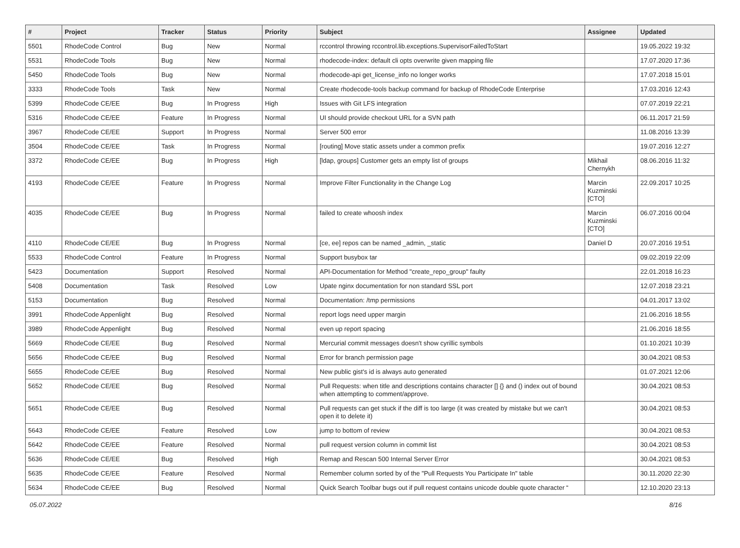| # | Project | Tracker | Status | Priority | Subject | Assignee | Updated |
| --- | --- | --- | --- | --- | --- | --- | --- |
| 5501 | RhodeCode Control | Bug | New | Normal | rccontrol throwing rccontrol.lib.exceptions.SupervisorFailedToStart | | 19.05.2022 19:32 |
| 5531 | RhodeCode Tools | Bug | New | Normal | rhodecode-index: default cli opts overwrite given mapping file | | 17.07.2020 17:36 |
| 5450 | RhodeCode Tools | Bug | New | Normal | rhodecode-api get_license_info no longer works | | 17.07.2018 15:01 |
| 3333 | RhodeCode Tools | Task | New | Normal | Create rhodecode-tools backup command for backup of RhodeCode Enterprise | | 17.03.2016 12:43 |
| 5399 | RhodeCode CE/EE | Bug | In Progress | High | Issues with Git LFS integration | | 07.07.2019 22:21 |
| 5316 | RhodeCode CE/EE | Feature | In Progress | Normal | UI should provide checkout URL for a SVN path | | 06.11.2017 21:59 |
| 3967 | RhodeCode CE/EE | Support | In Progress | Normal | Server 500 error | | 11.08.2016 13:39 |
| 3504 | RhodeCode CE/EE | Task | In Progress | Normal | [routing] Move static assets under a common prefix | | 19.07.2016 12:27 |
| 3372 | RhodeCode CE/EE | Bug | In Progress | High | [ldap, groups] Customer gets an empty list of groups | Mikhail Chernykh | 08.06.2016 11:32 |
| 4193 | RhodeCode CE/EE | Feature | In Progress | Normal | Improve Filter Functionality in the Change Log | Marcin Kuzminski [CTO] | 22.09.2017 10:25 |
| 4035 | RhodeCode CE/EE | Bug | In Progress | Normal | failed to create whoosh index | Marcin Kuzminski [CTO] | 06.07.2016 00:04 |
| 4110 | RhodeCode CE/EE | Bug | In Progress | Normal | [ce, ee] repos can be named _admin, _static | Daniel D | 20.07.2016 19:51 |
| 5533 | RhodeCode Control | Feature | In Progress | Normal | Support busybox tar | | 09.02.2019 22:09 |
| 5423 | Documentation | Support | Resolved | Normal | API-Documentation for Method "create_repo_group" faulty | | 22.01.2018 16:23 |
| 5408 | Documentation | Task | Resolved | Low | Upate nginx documentation for non standard SSL port | | 12.07.2018 23:21 |
| 5153 | Documentation | Bug | Resolved | Normal | Documentation: /tmp permissions | | 04.01.2017 13:02 |
| 3991 | RhodeCode Appenlight | Bug | Resolved | Normal | report logs need upper margin | | 21.06.2016 18:55 |
| 3989 | RhodeCode Appenlight | Bug | Resolved | Normal | even up report spacing | | 21.06.2016 18:55 |
| 5669 | RhodeCode CE/EE | Bug | Resolved | Normal | Mercurial commit messages doesn't show cyrillic symbols | | 01.10.2021 10:39 |
| 5656 | RhodeCode CE/EE | Bug | Resolved | Normal | Error for branch permission page | | 30.04.2021 08:53 |
| 5655 | RhodeCode CE/EE | Bug | Resolved | Normal | New public gist's id is always auto generated | | 01.07.2021 12:06 |
| 5652 | RhodeCode CE/EE | Bug | Resolved | Normal | Pull Requests: when title and descriptions contains character [] {} and () index out of bound when attempting to comment/approve. | | 30.04.2021 08:53 |
| 5651 | RhodeCode CE/EE | Bug | Resolved | Normal | Pull requests can get stuck if the diff is too large (it was created by mistake but we can't open it to delete it) | | 30.04.2021 08:53 |
| 5643 | RhodeCode CE/EE | Feature | Resolved | Low | jump to bottom of review | | 30.04.2021 08:53 |
| 5642 | RhodeCode CE/EE | Feature | Resolved | Normal | pull request version column in commit list | | 30.04.2021 08:53 |
| 5636 | RhodeCode CE/EE | Bug | Resolved | High | Remap and Rescan 500 Internal Server Error | | 30.04.2021 08:53 |
| 5635 | RhodeCode CE/EE | Feature | Resolved | Normal | Remember column sorted by of the "Pull Requests You Participate In" table | | 30.11.2020 22:30 |
| 5634 | RhodeCode CE/EE | Bug | Resolved | Normal | Quick Search Toolbar bugs out if pull request contains unicode double quote character “ | | 12.10.2020 23:13 |
05.07.2022 8/16